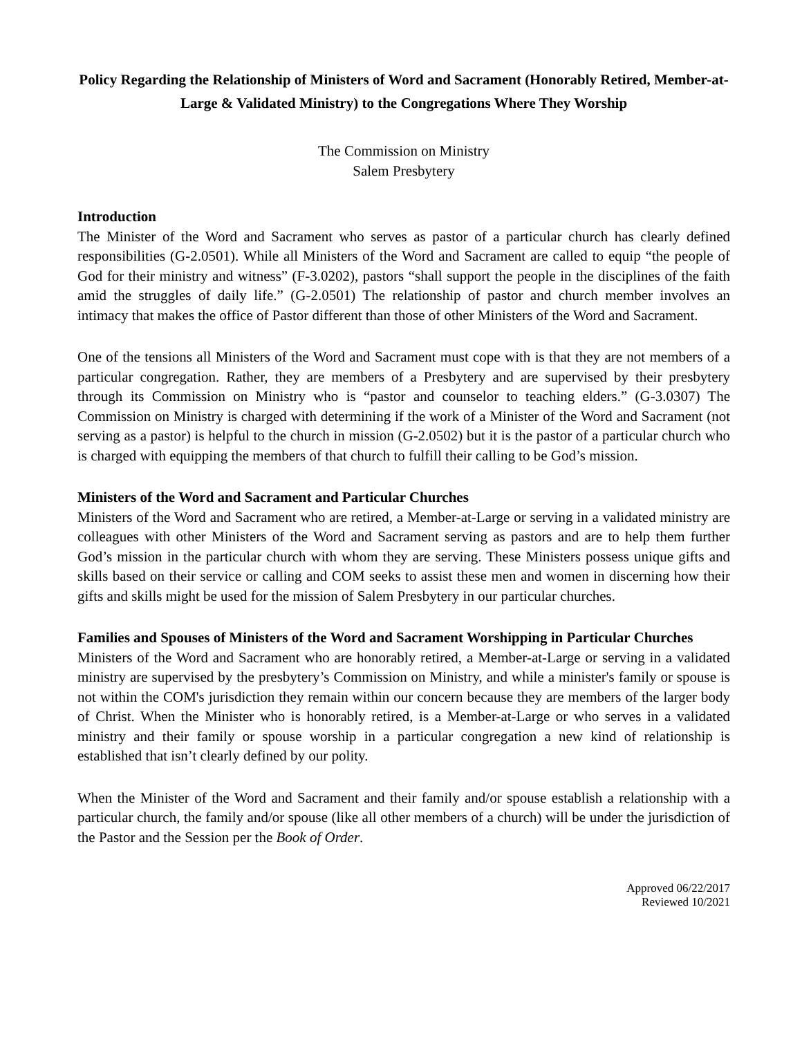Policy Regarding the Relationship of Ministers of Word and Sacrament (Honorably Retired, Member-at-Large & Validated Ministry) to the Congregations Where They Worship
The Commission on Ministry
Salem Presbytery
Introduction
The Minister of the Word and Sacrament who serves as pastor of a particular church has clearly defined responsibilities (G-2.0501). While all Ministers of the Word and Sacrament are called to equip “the people of God for their ministry and witness” (F-3.0202), pastors “shall support the people in the disciplines of the faith amid the struggles of daily life.” (G-2.0501) The relationship of pastor and church member involves an intimacy that makes the office of Pastor different than those of other Ministers of the Word and Sacrament.
One of the tensions all Ministers of the Word and Sacrament must cope with is that they are not members of a particular congregation. Rather, they are members of a Presbytery and are supervised by their presbytery through its Commission on Ministry who is “pastor and counselor to teaching elders.” (G-3.0307) The Commission on Ministry is charged with determining if the work of a Minister of the Word and Sacrament (not serving as a pastor) is helpful to the church in mission (G-2.0502) but it is the pastor of a particular church who is charged with equipping the members of that church to fulfill their calling to be God’s mission.
Ministers of the Word and Sacrament and Particular Churches
Ministers of the Word and Sacrament who are retired, a Member-at-Large or serving in a validated ministry are colleagues with other Ministers of the Word and Sacrament serving as pastors and are to help them further God’s mission in the particular church with whom they are serving. These Ministers possess unique gifts and skills based on their service or calling and COM seeks to assist these men and women in discerning how their gifts and skills might be used for the mission of Salem Presbytery in our particular churches.
Families and Spouses of Ministers of the Word and Sacrament Worshipping in Particular Churches
Ministers of the Word and Sacrament who are honorably retired, a Member-at-Large or serving in a validated ministry are supervised by the presbytery’s Commission on Ministry, and while a minister's family or spouse is not within the COM's jurisdiction they remain within our concern because they are members of the larger body of Christ. When the Minister who is honorably retired, is a Member-at-Large or who serves in a validated ministry and their family or spouse worship in a particular congregation a new kind of relationship is established that isn’t clearly defined by our polity.
When the Minister of the Word and Sacrament and their family and/or spouse establish a relationship with a particular church, the family and/or spouse (like all other members of a church) will be under the jurisdiction of the Pastor and the Session per the Book of Order.
Approved 06/22/2017
Reviewed 10/2021